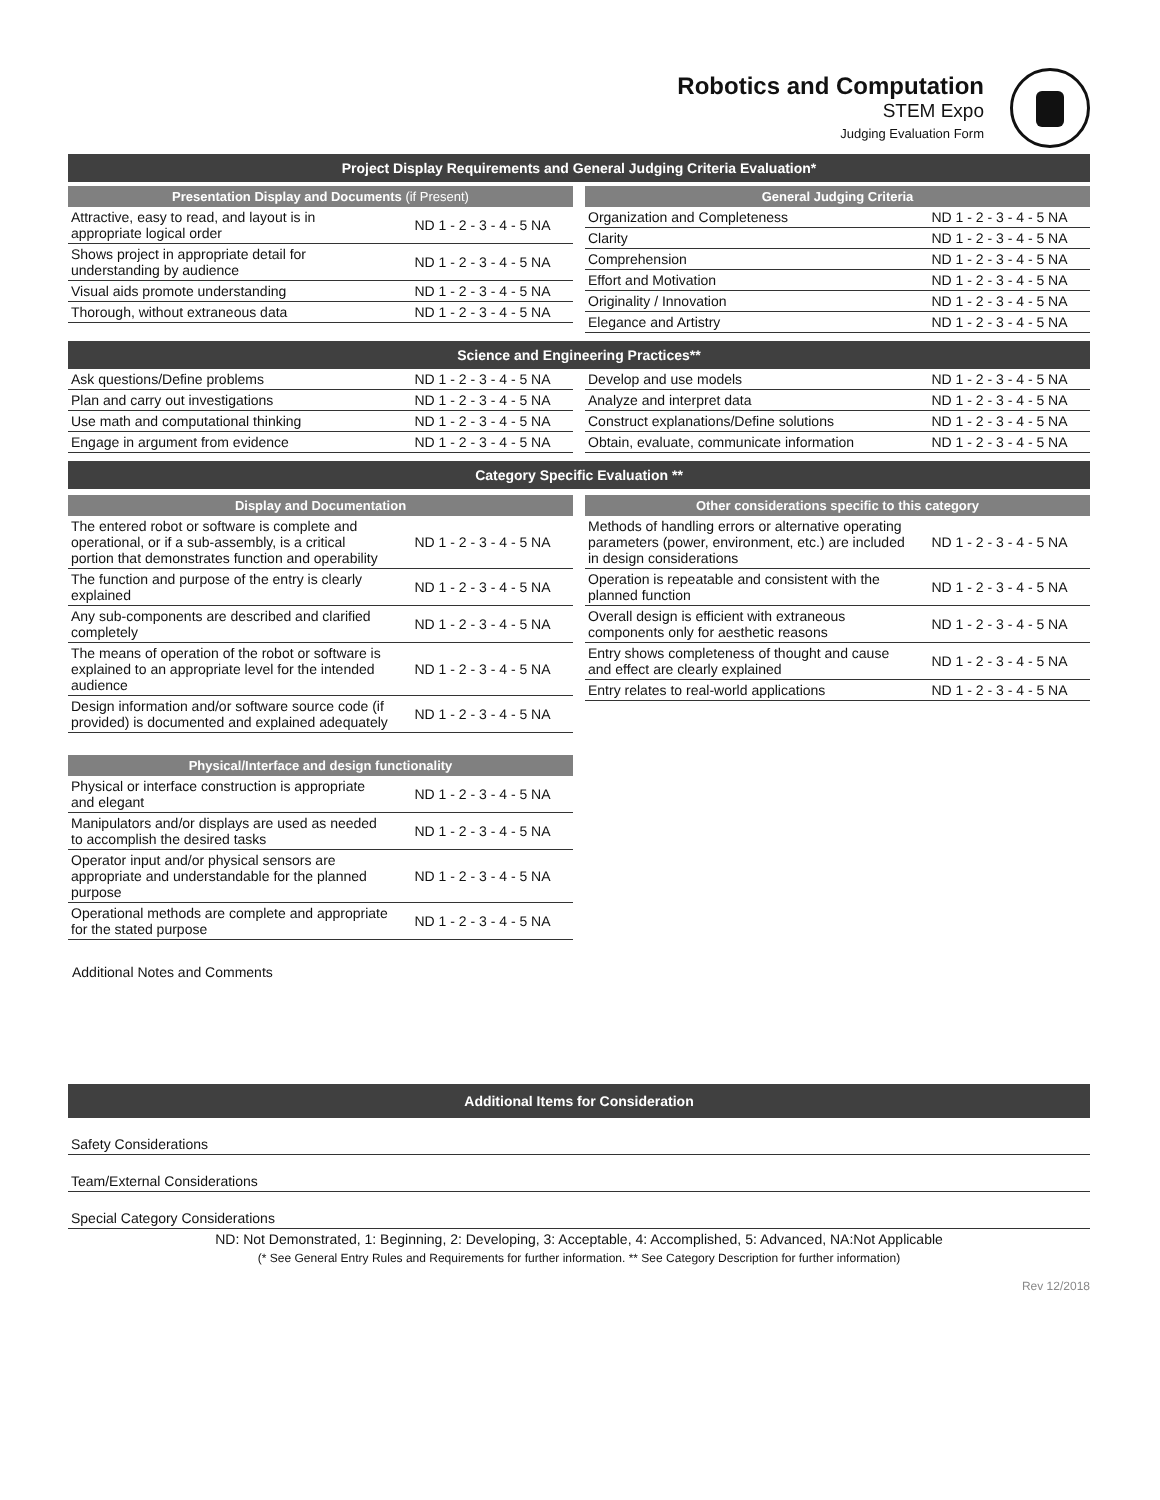Robotics and Computation
STEM Expo
Judging Evaluation Form
Project Display Requirements and General Judging Criteria Evaluation*
Presentation Display and Documents (if Present)
| Attractive, easy to read, and layout is in appropriate logical order | ND 1 - 2 - 3 - 4 - 5 NA |
| Shows project in appropriate detail for understanding by audience | ND 1 - 2 - 3 - 4 - 5 NA |
| Visual aids promote understanding | ND 1 - 2 - 3 - 4 - 5 NA |
| Thorough, without extraneous data | ND 1 - 2 - 3 - 4 - 5 NA |
General Judging Criteria
| Organization and Completeness | ND 1 - 2 - 3 - 4 - 5 NA |
| Clarity | ND 1 - 2 - 3 - 4 - 5 NA |
| Comprehension | ND 1 - 2 - 3 - 4 - 5 NA |
| Effort and Motivation | ND 1 - 2 - 3 - 4 - 5 NA |
| Originality / Innovation | ND 1 - 2 - 3 - 4 - 5 NA |
| Elegance and Artistry | ND 1 - 2 - 3 - 4 - 5 NA |
Science and Engineering Practices**
| Ask questions/Define problems | ND 1 - 2 - 3 - 4 - 5 NA |
| Plan and carry out investigations | ND 1 - 2 - 3 - 4 - 5 NA |
| Use math and computational thinking | ND 1 - 2 - 3 - 4 - 5 NA |
| Engage in argument from evidence | ND 1 - 2 - 3 - 4 - 5 NA |
| Develop and use models | ND 1 - 2 - 3 - 4 - 5 NA |
| Analyze and interpret data | ND 1 - 2 - 3 - 4 - 5 NA |
| Construct explanations/Define solutions | ND 1 - 2 - 3 - 4 - 5 NA |
| Obtain, evaluate, communicate information | ND 1 - 2 - 3 - 4 - 5 NA |
Category Specific Evaluation **
Display and Documentation
| The entered robot or software is complete and operational, or if a sub-assembly, is a critical portion that demonstrates function and operability | ND 1 - 2 - 3 - 4 - 5 NA |
| The function and purpose of the entry is clearly explained | ND 1 - 2 - 3 - 4 - 5 NA |
| Any sub-components are described and clarified completely | ND 1 - 2 - 3 - 4 - 5 NA |
| The means of operation of the robot or software is explained to an appropriate level for the intended audience | ND 1 - 2 - 3 - 4 - 5 NA |
| Design information and/or software source code (if provided) is documented and explained adequately | ND 1 - 2 - 3 - 4 - 5 NA |
Physical/Interface and design functionality
| Physical or interface construction is appropriate and elegant | ND 1 - 2 - 3 - 4 - 5 NA |
| Manipulators and/or displays are used as needed to accomplish the desired tasks | ND 1 - 2 - 3 - 4 - 5 NA |
| Operator input and/or physical sensors are appropriate and understandable for the planned purpose | ND 1 - 2 - 3 - 4 - 5 NA |
| Operational methods are complete and appropriate for the stated purpose | ND 1 - 2 - 3 - 4 - 5 NA |
Other considerations specific to this category
| Methods of handling errors or alternative operating parameters (power, environment, etc.) are included in design considerations | ND 1 - 2 - 3 - 4 - 5 NA |
| Operation is repeatable and consistent with the planned function | ND 1 - 2 - 3 - 4 - 5 NA |
| Overall design is efficient with extraneous components only for aesthetic reasons | ND 1 - 2 - 3 - 4 - 5 NA |
| Entry shows completeness of thought and cause and effect are clearly explained | ND 1 - 2 - 3 - 4 - 5 NA |
| Entry relates to real-world applications | ND 1 - 2 - 3 - 4 - 5 NA |
Additional Notes and Comments
Additional Items for Consideration
Safety Considerations
Team/External Considerations
Special Category Considerations
ND: Not Demonstrated, 1: Beginning, 2: Developing, 3: Acceptable, 4: Accomplished, 5: Advanced, NA:Not Applicable
(* See General Entry Rules and Requirements for further information. ** See Category Description for further information)
Rev 12/2018